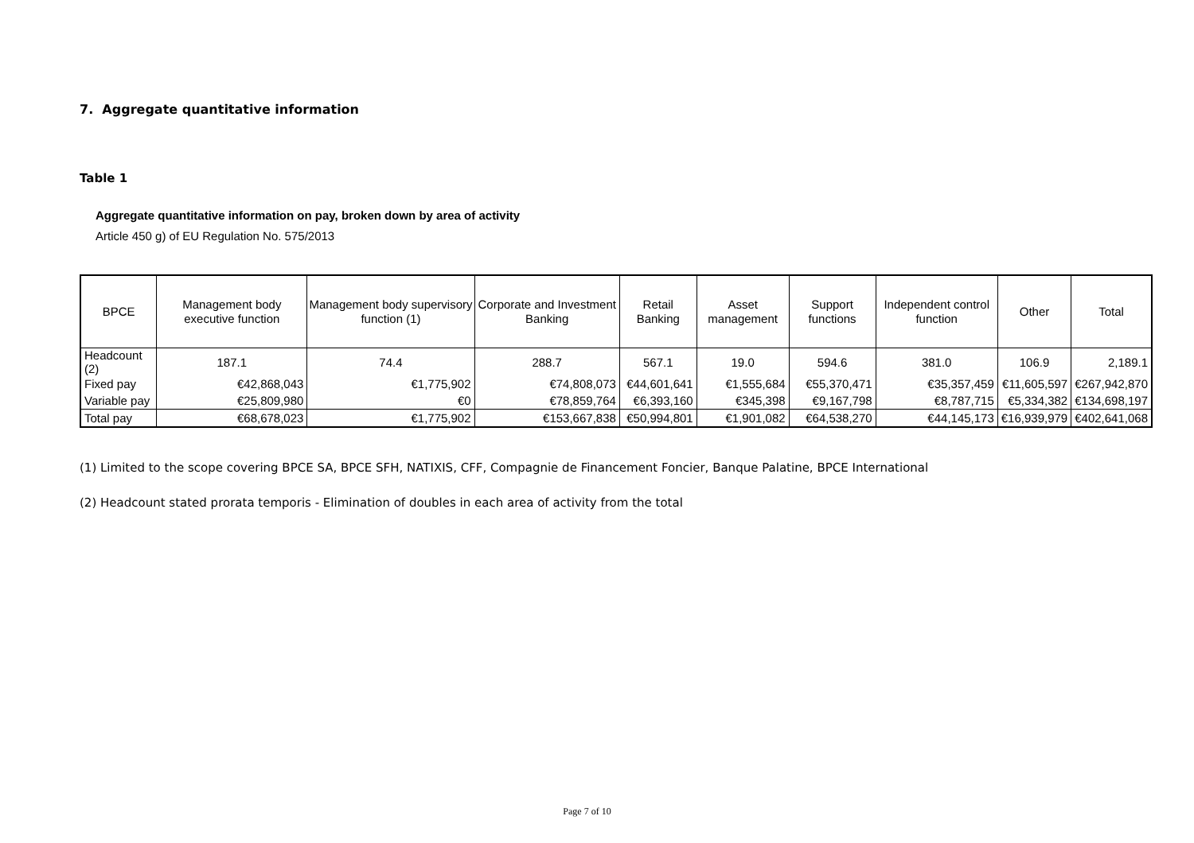7. Aggregate quantitative information
Table 1
Aggregate quantitative information on pay, broken down by area of activity
Article 450 g) of EU Regulation No. 575/2013
| BPCE | Management body executive function | Management body supervisory function (1) | Corporate and Investment Banking | Retail Banking | Asset management | Support functions | Independent control function | Other | Total |
| --- | --- | --- | --- | --- | --- | --- | --- | --- | --- |
| Headcount (2) | 187.1 | 74.4 | 288.7 | 567.1 | 19.0 | 594.6 | 381.0 | 106.9 | 2,189.1 |
| Fixed pay | €42,868,043 | €1,775,902 | €74,808,073 | €44,601,641 | €1,555,684 | €55,370,471 | €35,357,459 | €11,605,597 | €267,942,870 |
| Variable pay | €25,809,980 | €0 | €78,859,764 | €6,393,160 | €345,398 | €9,167,798 | €8,787,715 | €5,334,382 | €134,698,197 |
| Total pay | €68,678,023 | €1,775,902 | €153,667,838 | €50,994,801 | €1,901,082 | €64,538,270 | €44,145,173 | €16,939,979 | €402,641,068 |
(1) Limited to the scope covering BPCE SA, BPCE SFH, NATIXIS, CFF, Compagnie de Financement Foncier, Banque Palatine, BPCE International
(2) Headcount stated prorata temporis - Elimination of doubles in each area of activity from the total
Page 7 of 10